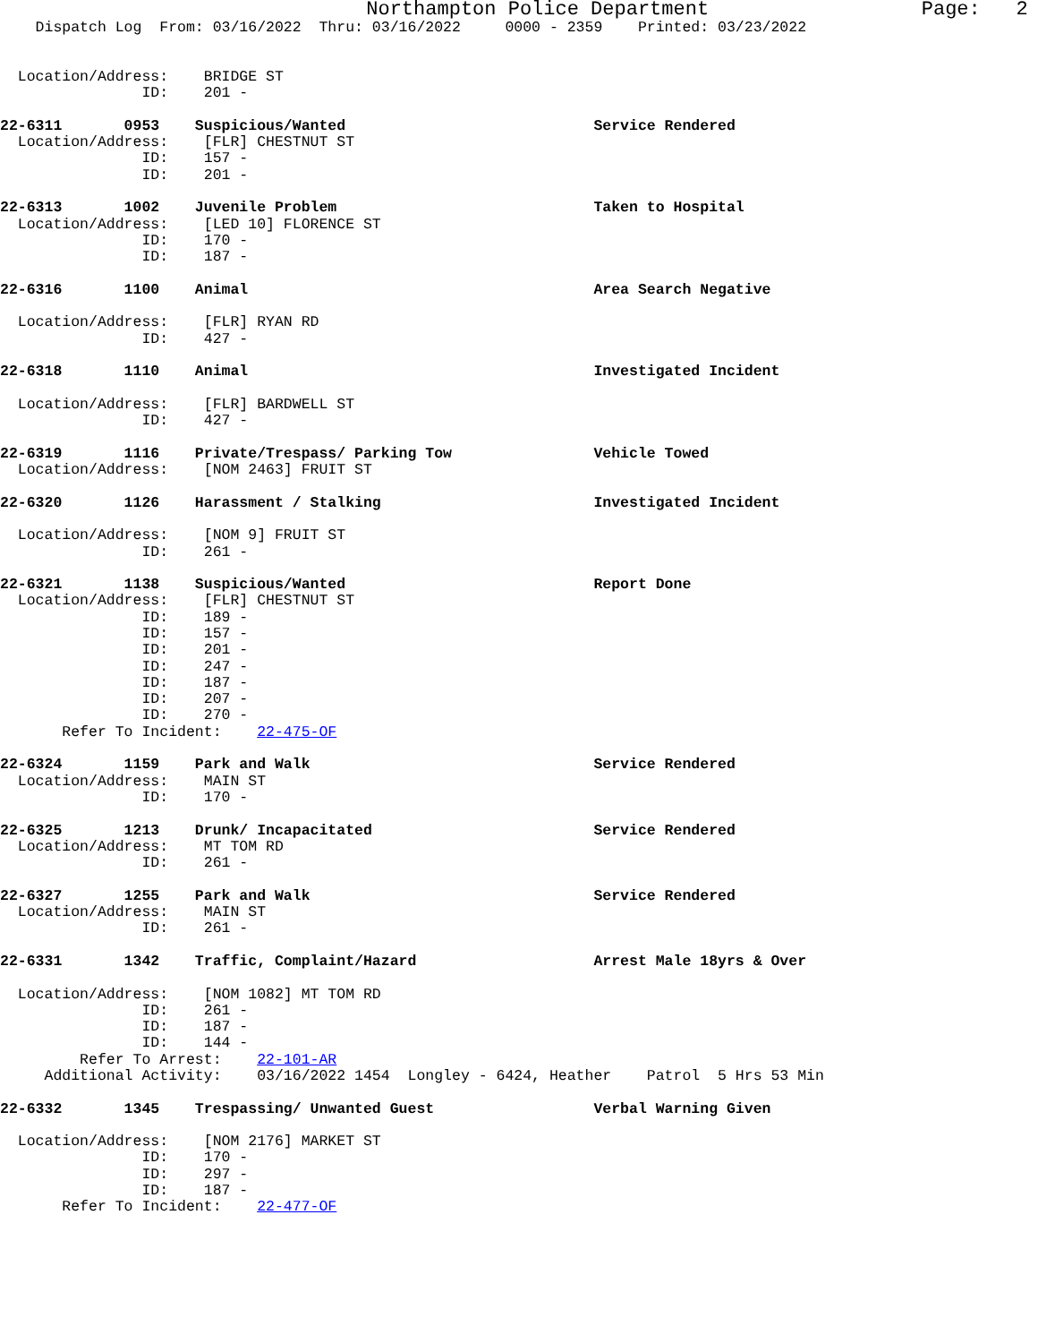Northampton Police Department                  Page:   2
    Dispatch Log  From: 03/16/2022  Thru: 03/16/2022     0000 - 2359    Printed: 03/23/2022


  Location/Address:    BRIDGE ST
                ID:    201 -

22-6311       0953    Suspicious/Wanted                            Service Rendered
  Location/Address:    [FLR] CHESTNUT ST
                ID:    157 -
                ID:    201 -

22-6313       1002    Juvenile Problem                             Taken to Hospital
  Location/Address:    [LED 10] FLORENCE ST
                ID:    170 -
                ID:    187 -

22-6316       1100    Animal                                       Area Search Negative

  Location/Address:    [FLR] RYAN RD
                ID:    427 -

22-6318       1110    Animal                                       Investigated Incident

  Location/Address:    [FLR] BARDWELL ST
                ID:    427 -

22-6319       1116    Private/Trespass/ Parking Tow                Vehicle Towed
  Location/Address:    [NOM 2463] FRUIT ST

22-6320       1126    Harassment / Stalking                        Investigated Incident

  Location/Address:    [NOM 9] FRUIT ST
                ID:    261 -

22-6321       1138    Suspicious/Wanted                            Report Done
  Location/Address:    [FLR] CHESTNUT ST
                ID:    189 -
                ID:    157 -
                ID:    201 -
                ID:    247 -
                ID:    187 -
                ID:    207 -
                ID:    270 -
       Refer To Incident:    22-475-OF

22-6324       1159    Park and Walk                                Service Rendered
  Location/Address:    MAIN ST
                ID:    170 -

22-6325       1213    Drunk/ Incapacitated                         Service Rendered
  Location/Address:    MT TOM RD
                ID:    261 -

22-6327       1255    Park and Walk                                Service Rendered
  Location/Address:    MAIN ST
                ID:    261 -

22-6331       1342    Traffic, Complaint/Hazard                    Arrest Male 18yrs & Over

  Location/Address:    [NOM 1082] MT TOM RD
                ID:    261 -
                ID:    187 -
                ID:    144 -
         Refer To Arrest:    22-101-AR
     Additional Activity:    03/16/2022 1454  Longley - 6424, Heather    Patrol  5 Hrs 53 Min

22-6332       1345    Trespassing/ Unwanted Guest                  Verbal Warning Given

  Location/Address:    [NOM 2176] MARKET ST
                ID:    170 -
                ID:    297 -
                ID:    187 -
       Refer To Incident:    22-477-OF